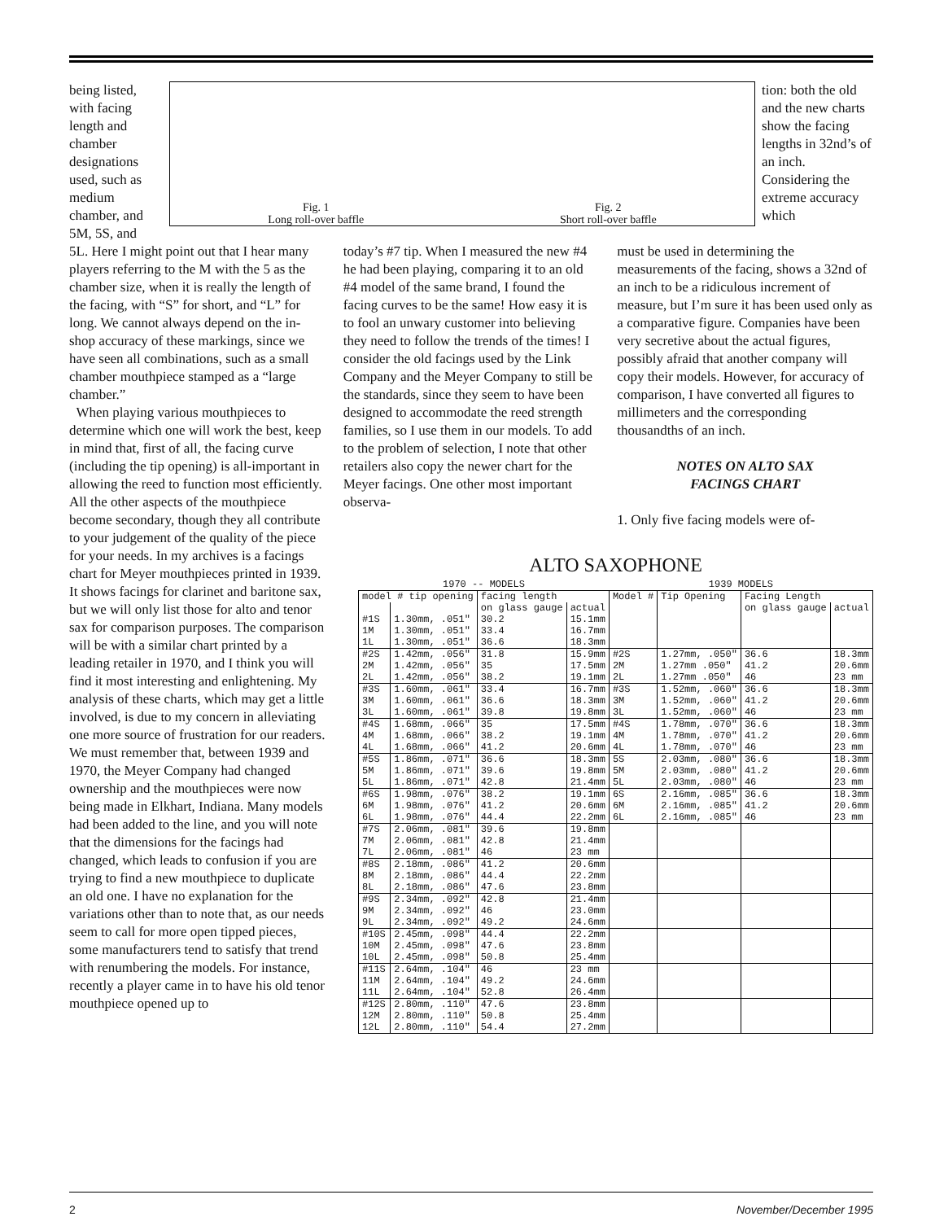being listed, with facing length and chamber designations used, such as medium chamber, and 5M, 5S, and
Fig. 1
Long roll-over baffle
Fig. 2
Short roll-over baffle
tion: both the old and the new charts show the facing lengths in 32nd’s of an inch. Considering the extreme accuracy which
5L. Here I might point out that I hear many players referring to the M with the 5 as the chamber size, when it is really the length of the facing, with “S” for short, and “L” for long. We cannot always depend on the in-shop accuracy of these markings, since we have seen all combinations, such as a small chamber mouthpiece stamped as a “large chamber.”
When playing various mouthpieces to determine which one will work the best, keep in mind that, first of all, the facing curve (including the tip opening) is all-important in allowing the reed to function most efficiently. All the other aspects of the mouthpiece become secondary, though they all contribute to your judgement of the quality of the piece for your needs. In my archives is a facings chart for Meyer mouthpieces printed in 1939. It shows facings for clarinet and baritone sax, but we will only list those for alto and tenor sax for comparison purposes. The comparison will be with a similar chart printed by a leading retailer in 1970, and I think you will find it most interesting and enlightening. My analysis of these charts, which may get a little involved, is due to my concern in alleviating one more source of frustration for our readers. We must remember that, between 1939 and 1970, the Meyer Company had changed ownership and the mouthpieces were now being made in Elkhart, Indiana. Many models had been added to the line, and you will note that the dimensions for the facings had changed, which leads to confusion if you are trying to find a new mouthpiece to duplicate an old one. I have no explanation for the variations other than to note that, as our needs seem to call for more open tipped pieces, some manufacturers tend to satisfy that trend with renumbering the models. For instance, recently a player came in to have his old tenor mouthpiece opened up to
today’s #7 tip. When I measured the new #4 he had been playing, comparing it to an old #4 model of the same brand, I found the facing curves to be the same! How easy it is to fool an unwary customer into believing they need to follow the trends of the times! I consider the old facings used by the Link Company and the Meyer Company to still be the standards, since they seem to have been designed to accommodate the reed strength families, so I use them in our models. To add to the problem of selection, I note that other retailers also copy the newer chart for the Meyer facings. One other most important observa-
must be used in determining the measurements of the facing, shows a 32nd of an inch to be a ridiculous increment of measure, but I’m sure it has been used only as a comparative figure. Companies have been very secretive about the actual figures, possibly afraid that another company will copy their models. However, for accuracy of comparison, I have converted all figures to millimeters and the corresponding thousandths of an inch.
NOTES ON ALTO SAX
FACINGS CHART
1. Only five facing models were of-
ALTO SAXOPHONE
| 1970 -- MODELS | | | | 1939 MODELS | | | |
| --- | --- | --- | --- | --- | --- | --- | --- |
| model # tip opening | | facing length | | Model # | Tip Opening | Facing Length | |
| | | on glass gauge | actual | | | on glass gauge | actual |
| #1S | 1.30mm, .051" | 30.2 | 15.1mm | | | | |
| 1M | 1.30mm, .051" | 33.4 | 16.7mm | | | | |
| 1L | 1.30mm, .051" | 36.6 | 18.3mm | | | | |
| #2S | 1.42mm, .056" | 31.8 | 15.9mm | #2S | 1.27mm, .050" | 36.6 | 18.3mm |
| 2M | 1.42mm, .056" | 35 | 17.5mm | 2M | 1.27mm .050" | 41.2 | 20.6mm |
| 2L | 1.42mm, .056" | 38.2 | 19.1mm | 2L | 1.27mm .050" | 46 | 23 mm |
| #3S | 1.60mm, .061" | 33.4 | 16.7mm | #3S | 1.52mm, .060" | 36.6 | 18.3mm |
| 3M | 1.60mm, .061" | 36.6 | 18.3mm | 3M | 1.52mm, .060" | 41.2 | 20.6mm |
| 3L | 1.60mm, .061" | 39.8 | 19.8mm | 3L | 1.52mm, .060" | 46 | 23 mm |
| #4S | 1.68mm, .066" | 35 | 17.5mm | #4S | 1.78mm, .070" | 36.6 | 18.3mm |
| 4M | 1.68mm, .066" | 38.2 | 19.1mm | 4M | 1.78mm, .070" | 41.2 | 20.6mm |
| 4L | 1.68mm, .066" | 41.2 | 20.6mm | 4L | 1.78mm, .070" | 46 | 23 mm |
| #5S | 1.86mm, .071" | 36.6 | 18.3mm | 5S | 2.03mm, .080" | 36.6 | 18.3mm |
| 5M | 1.86mm, .071" | 39.6 | 19.8mm | 5M | 2.03mm, .080" | 41.2 | 20.6mm |
| 5L | 1.86mm, .071" | 42.8 | 21.4mm | 5L | 2.03mm, .080" | 46 | 23 mm |
| #6S | 1.98mm, .076" | 38.2 | 19.1mm | 6S | 2.16mm, .085" | 36.6 | 18.3mm |
| 6M | 1.98mm, .076" | 41.2 | 20.6mm | 6M | 2.16mm, .085" | 41.2 | 20.6mm |
| 6L | 1.98mm, .076" | 44.4 | 22.2mm | 6L | 2.16mm, .085" | 46 | 23 mm |
| #7S | 2.06mm, .081" | 39.6 | 19.8mm | | | | |
| 7M | 2.06mm, .081" | 42.8 | 21.4mm | | | | |
| 7L | 2.06mm, .081" | 46 | 23 mm | | | | |
| #8S | 2.18mm, .086" | 41.2 | 20.6mm | | | | |
| 8M | 2.18mm, .086" | 44.4 | 22.2mm | | | | |
| 8L | 2.18mm, .086" | 47.6 | 23.8mm | | | | |
| #9S | 2.34mm, .092" | 42.8 | 21.4mm | | | | |
| 9M | 2.34mm, .092" | 46 | 23.0mm | | | | |
| 9L | 2.34mm, .092" | 49.2 | 24.6mm | | | | |
| #10S | 2.45mm, .098" | 44.4 | 22.2mm | | | | |
| 10M | 2.45mm, .098" | 47.6 | 23.8mm | | | | |
| 10L | 2.45mm, .098" | 50.8 | 25.4mm | | | | |
| #11S | 2.64mm, .104" | 46 | 23 mm | | | | |
| 11M | 2.64mm, .104" | 49.2 | 24.6mm | | | | |
| 11L | 2.64mm, .104" | 52.8 | 26.4mm | | | | |
| #12S | 2.80mm, .110" | 47.6 | 23.8mm | | | | |
| 12M | 2.80mm, .110" | 50.8 | 25.4mm | | | | |
| 12L | 2.80mm, .110" | 54.4 | 27.2mm | | | | |
2 November/December 1995